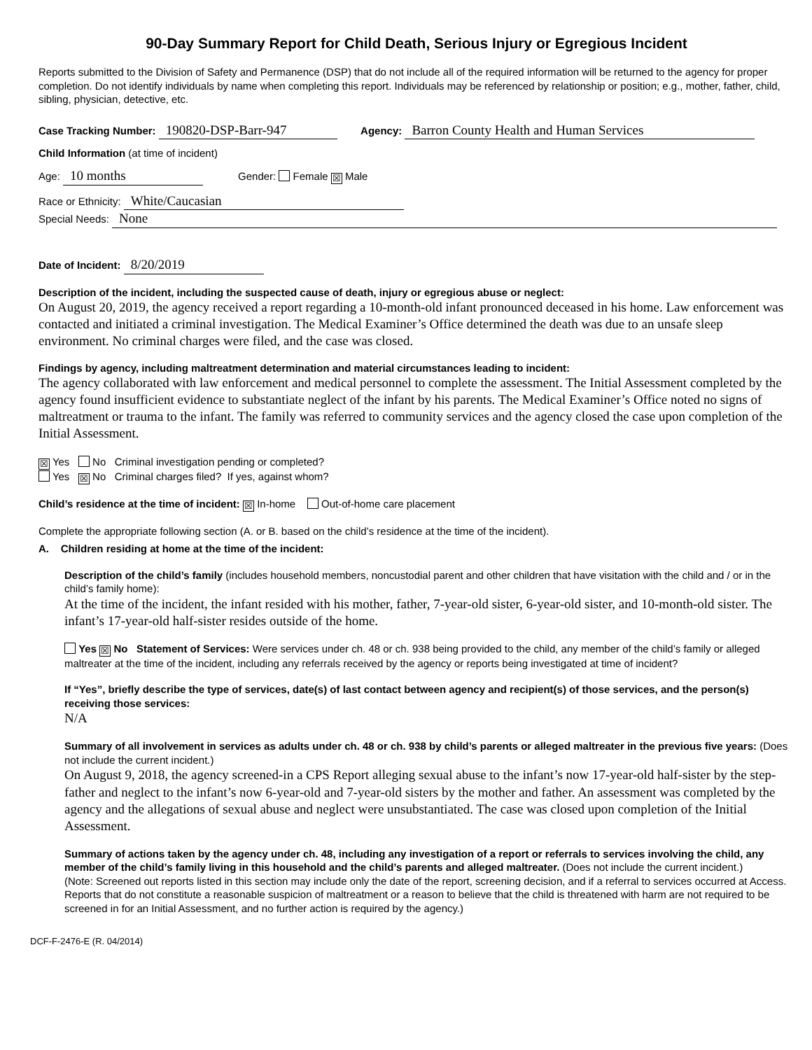90-Day Summary Report for Child Death, Serious Injury or Egregious Incident
Reports submitted to the Division of Safety and Permanence (DSP) that do not include all of the required information will be returned to the agency for proper completion. Do not identify individuals by name when completing this report. Individuals may be referenced by relationship or position; e.g., mother, father, child, sibling, physician, detective, etc.
Case Tracking Number: 190820-DSP-Barr-947 Agency: Barron County Health and Human Services
Child Information (at time of incident)
Age: 10 months Gender: Female ☒ Male
Race or Ethnicity: White/Caucasian
Special Needs: None
Date of Incident: 8/20/2019
Description of the incident, including the suspected cause of death, injury or egregious abuse or neglect:
On August 20, 2019, the agency received a report regarding a 10-month-old infant pronounced deceased in his home. Law enforcement was contacted and initiated a criminal investigation. The Medical Examiner’s Office determined the death was due to an unsafe sleep environment. No criminal charges were filed, and the case was closed.
Findings by agency, including maltreatment determination and material circumstances leading to incident:
The agency collaborated with law enforcement and medical personnel to complete the assessment. The Initial Assessment completed by the agency found insufficient evidence to substantiate neglect of the infant by his parents. The Medical Examiner’s Office noted no signs of maltreatment or trauma to the infant. The family was referred to community services and the agency closed the case upon completion of the Initial Assessment.
☒ Yes No Criminal investigation pending or completed?
Yes ☒ No Criminal charges filed? If yes, against whom?
Child’s residence at the time of incident: ☒ In-home Out-of-home care placement
Complete the appropriate following section (A. or B. based on the child’s residence at the time of the incident).
A. Children residing at home at the time of the incident:
Description of the child’s family (includes household members, noncustodial parent and other children that have visitation with the child and / or in the child’s family home):
At the time of the incident, the infant resided with his mother, father, 7-year-old sister, 6-year-old sister, and 10-month-old sister. The infant’s 17-year-old half-sister resides outside of the home.
Yes ☒ No Statement of Services: Were services under ch. 48 or ch. 938 being provided to the child, any member of the child’s family or alleged maltreater at the time of the incident, including any referrals received by the agency or reports being investigated at time of incident?
If “Yes”, briefly describe the type of services, date(s) of last contact between agency and recipient(s) of those services, and the person(s) receiving those services:
N/A
Summary of all involvement in services as adults under ch. 48 or ch. 938 by child’s parents or alleged maltreater in the previous five years: (Does not include the current incident.)
On August 9, 2018, the agency screened-in a CPS Report alleging sexual abuse to the infant’s now 17-year-old half-sister by the step-father and neglect to the infant’s now 6-year-old and 7-year-old sisters by the mother and father. An assessment was completed by the agency and the allegations of sexual abuse and neglect were unsubstantiated. The case was closed upon completion of the Initial Assessment.
Summary of actions taken by the agency under ch. 48, including any investigation of a report or referrals to services involving the child, any member of the child’s family living in this household and the child’s parents and alleged maltreater. (Does not include the current incident.)
(Note: Screened out reports listed in this section may include only the date of the report, screening decision, and if a referral to services occurred at Access. Reports that do not constitute a reasonable suspicion of maltreatment or a reason to believe that the child is threatened with harm are not required to be screened in for an Initial Assessment, and no further action is required by the agency.)
DCF-F-2476-E (R. 04/2014)